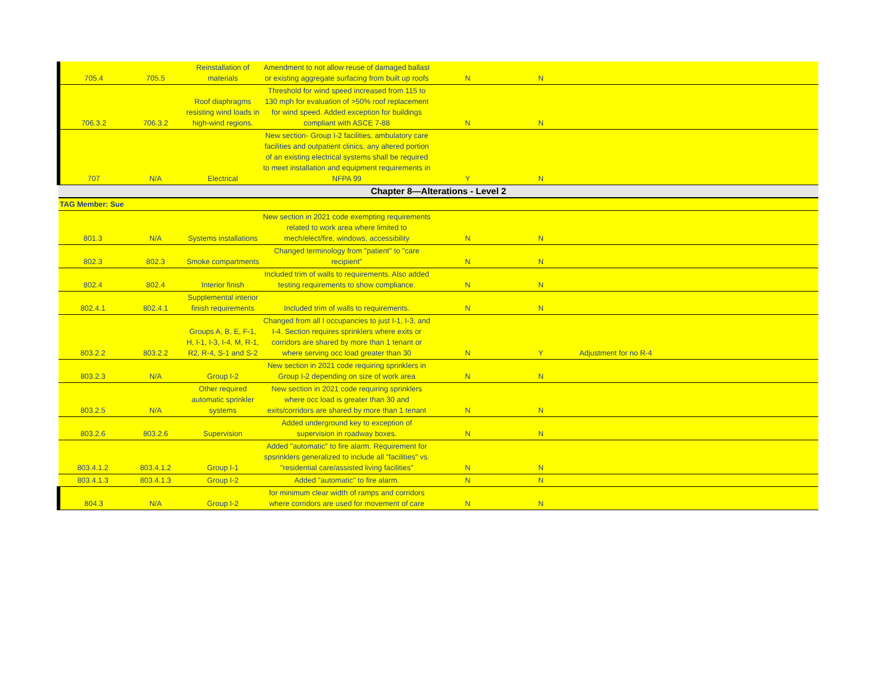| 705.4 | 705.5 | Reinstallation of materials | Amendment to not allow reuse of damaged ballast or existing aggregate surfacing from built up roofs | N | N | |
| 706.3.2 | 706.3.2 | Roof diaphragms resisting wind loads in high-wind regions. | Threshold for wind speed increased from 115 to 130 mph for evaluation of >50% roof replacement for wind speed. Added exception for buildings compliant with ASCE 7-88 | N | N | |
| 707 | N/A | Electrical | New section- Group I-2 facilities, ambulatory care facilities and outpatient clinics, any altered portion of an existing electrical systems shall be required to meet installation and equipment requirements in NFPA 99 | Y | N | |
| Chapter 8—Alterations - Level 2 | | | | | | |
| TAG Member: Sue | | | | | | |
| 801.3 | N/A | Systems installations | New section in 2021 code exempting requirements related to work area where limited to mech/elect/fire, windows, accessibility | N | N | |
| 802.3 | 802.3 | Smoke compartments | Changed terminology from "patient" to "care recipient" | N | N | |
| 802.4 | 802.4 | Interior finish | Included trim of walls to requirements. Also added testing requirements to show compliance. | N | N | |
| 802.4.1 | 802.4.1 | Supplemental interior finish requirements | Included trim of walls to requirements. | N | N | |
| 803.2.2 | 803.2.2 | Groups A, B, E, F-1, H, I-1, I-3, I-4, M, R-1, R2, R-4, S-1 and S-2 | Changed from all I occupancies to just I-1, I-3, and I-4. Section requires sprinklers where exits or corridors are shared by more than 1 tenant or where serving occ load greater than 30 | N | Y | Adjustment for no R-4 |
| 803.2.3 | N/A | Group I-2 | New section in 2021 code requiring sprinklers in Group I-2 depending on size of work area | N | N | |
| 803.2.5 | N/A | Other required automatic sprinkler systems | New section in 2021 code requiring sprinklers where occ load is greater than 30 and exits/corridors are shared by more than 1 tenant | N | N | |
| 803.2.6 | 803.2.6 | Supervision | Added underground key to exception of supervision in roadway boxes. | N | N | |
| 803.4.1.2 | 803.4.1.2 | Group I-1 | Added "automatic" to fire alarm. Requirement for spsrinklers generalized to include all "facilities" vs. "residential care/assisted living facilities" | N | N | |
| 803.4.1.3 | 803.4.1.3 | Group I-2 | Added "automatic" to fire alarm. | N | N | |
| 804.3 | N/A | Group I-2 | for minimum clear width of ramps and corridors where corridors are used for movement of care | N | N | |